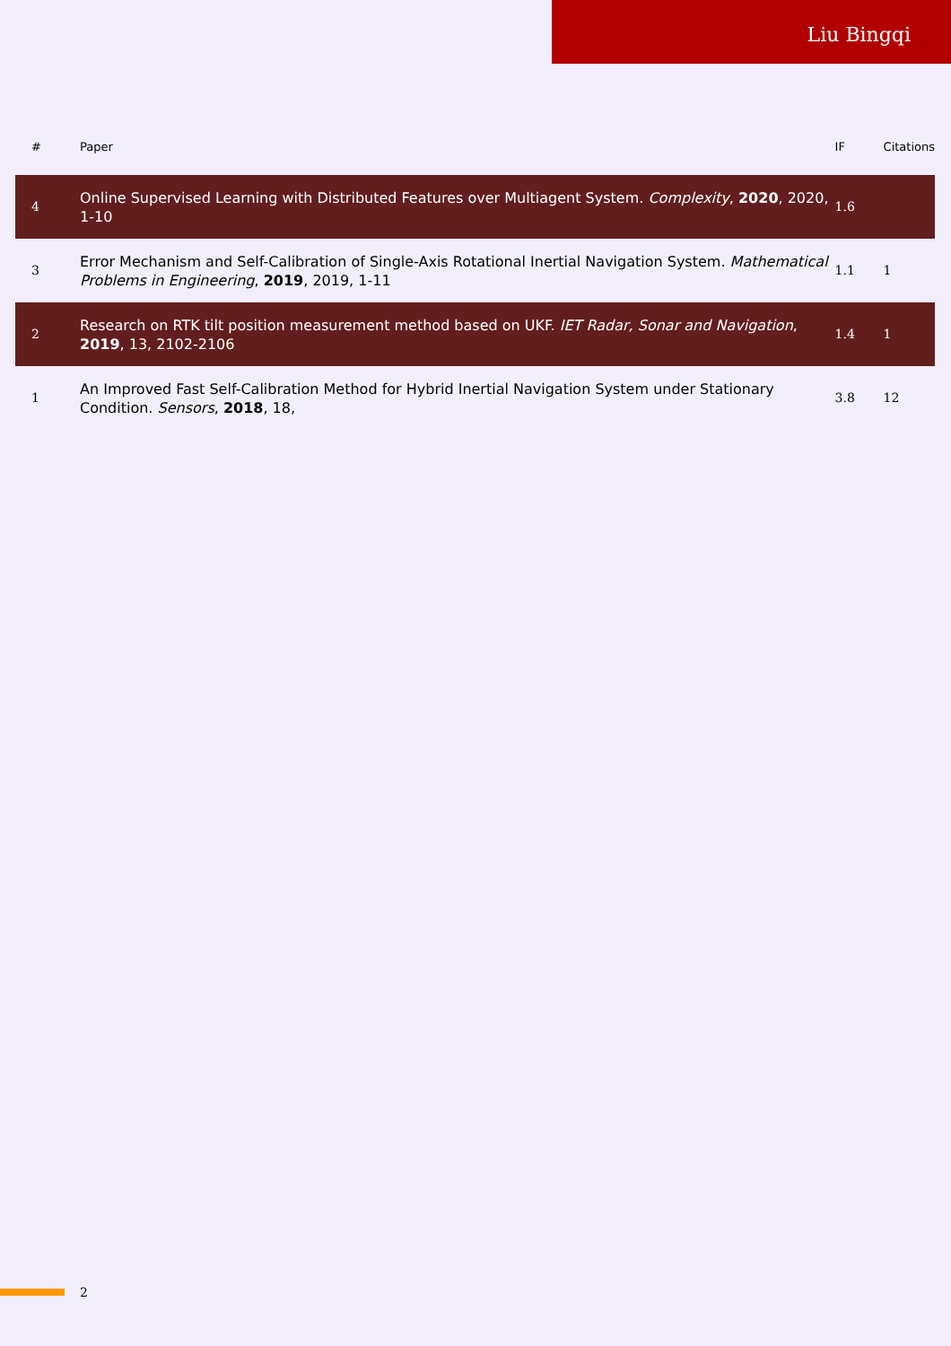Liu Bingqi
| # | Paper | IF | Citations |
| --- | --- | --- | --- |
| 4 | Online Supervised Learning with Distributed Features over Multiagent System. Complexity , 2020 , 2020, 1-10 | 1.6 | |
| 3 | Error Mechanism and Self-Calibration of Single-Axis Rotational Inertial Navigation System. Mathematical Problems in Engineering , 2019 , 2019, 1-11 | 1.1 | 1 |
| 2 | Research on RTK tilt position measurement method based on UKF. IET Radar, Sonar and Navigation , 2019 , 13, 2102-2106 | 1.4 | 1 |
| 1 | An Improved Fast Self-Calibration Method for Hybrid Inertial Navigation System under Stationary Condition. Sensors , 2018 , 18, | 3.8 | 12 |
2